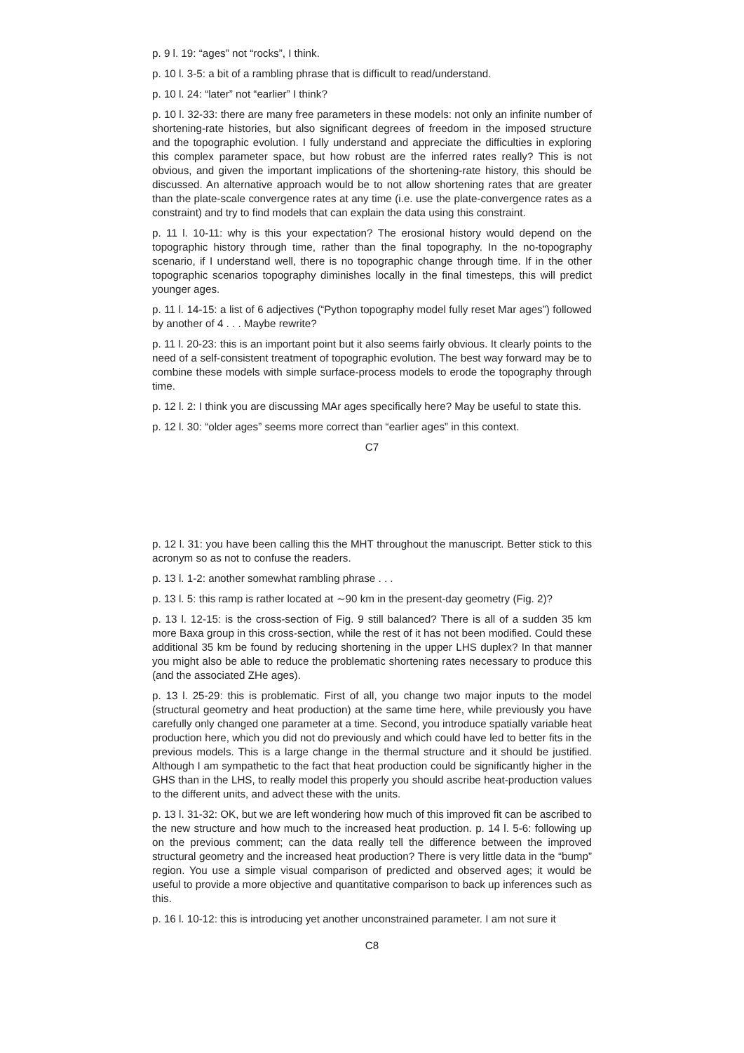p. 9 l. 19: “ages” not “rocks”, I think.
p. 10 l. 3-5: a bit of a rambling phrase that is difficult to read/understand.
p. 10 l. 24: “later” not “earlier” I think?
p. 10 l. 32-33: there are many free parameters in these models: not only an infinite number of shortening-rate histories, but also significant degrees of freedom in the imposed structure and the topographic evolution. I fully understand and appreciate the difficulties in exploring this complex parameter space, but how robust are the inferred rates really? This is not obvious, and given the important implications of the shortening-rate history, this should be discussed. An alternative approach would be to not allow shortening rates that are greater than the plate-scale convergence rates at any time (i.e. use the plate-convergence rates as a constraint) and try to find models that can explain the data using this constraint.
p. 11 l. 10-11: why is this your expectation? The erosional history would depend on the topographic history through time, rather than the final topography. In the no-topography scenario, if I understand well, there is no topographic change through time. If in the other topographic scenarios topography diminishes locally in the final timesteps, this will predict younger ages.
p. 11 l. 14-15: a list of 6 adjectives (“Python topography model fully reset Mar ages”) followed by another of 4 . . . Maybe rewrite?
p. 11 l. 20-23: this is an important point but it also seems fairly obvious. It clearly points to the need of a self-consistent treatment of topographic evolution. The best way forward may be to combine these models with simple surface-process models to erode the topography through time.
p. 12 l. 2: I think you are discussing MAr ages specifically here? May be useful to state this.
p. 12 l. 30: “older ages” seems more correct than “earlier ages” in this context.
C7
p. 12 l. 31: you have been calling this the MHT throughout the manuscript. Better stick to this acronym so as not to confuse the readers.
p. 13 l. 1-2: another somewhat rambling phrase . . .
p. 13 l. 5: this ramp is rather located at ∼90 km in the present-day geometry (Fig. 2)?
p. 13 l. 12-15: is the cross-section of Fig. 9 still balanced? There is all of a sudden 35 km more Baxa group in this cross-section, while the rest of it has not been modified. Could these additional 35 km be found by reducing shortening in the upper LHS duplex? In that manner you might also be able to reduce the problematic shortening rates necessary to produce this (and the associated ZHe ages).
p. 13 l. 25-29: this is problematic. First of all, you change two major inputs to the model (structural geometry and heat production) at the same time here, while previously you have carefully only changed one parameter at a time. Second, you introduce spatially variable heat production here, which you did not do previously and which could have led to better fits in the previous models. This is a large change in the thermal structure and it should be justified. Although I am sympathetic to the fact that heat production could be significantly higher in the GHS than in the LHS, to really model this properly you should ascribe heat-production values to the different units, and advect these with the units.
p. 13 l. 31-32: OK, but we are left wondering how much of this improved fit can be ascribed to the new structure and how much to the increased heat production. p. 14 l. 5-6: following up on the previous comment; can the data really tell the difference between the improved structural geometry and the increased heat production? There is very little data in the “bump” region. You use a simple visual comparison of predicted and observed ages; it would be useful to provide a more objective and quantitative comparison to back up inferences such as this.
p. 16 l. 10-12: this is introducing yet another unconstrained parameter. I am not sure it
C8